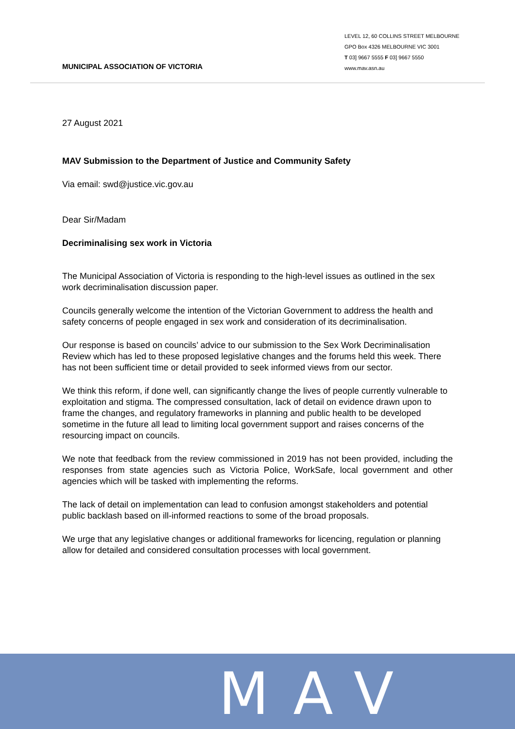MUNICIPAL ASSOCIATION OF VICTORIA
LEVEL 12, 60 COLLINS STREET MELBOURNE
GPO Box 4326 MELBOURNE VIC 3001
T 03] 9667 5555 F 03] 9667 5550
www.mav.asn.au
27 August 2021
MAV Submission to the Department of Justice and Community Safety
Via email: swd@justice.vic.gov.au
Dear Sir/Madam
Decriminalising sex work in Victoria
The Municipal Association of Victoria is responding to the high-level issues as outlined in the sex work decriminalisation discussion paper.
Councils generally welcome the intention of the Victorian Government to address the health and safety concerns of people engaged in sex work and consideration of its decriminalisation.
Our response is based on councils’ advice to our submission to the Sex Work Decriminalisation Review which has led to these proposed legislative changes and the forums held this week. There has not been sufficient time or detail provided to seek informed views from our sector.
We think this reform, if done well, can significantly change the lives of people currently vulnerable to exploitation and stigma. The compressed consultation, lack of detail on evidence drawn upon to frame the changes, and regulatory frameworks in planning and public health to be developed sometime in the future all lead to limiting local government support and raises concerns of the resourcing impact on councils.
We note that feedback from the review commissioned in 2019 has not been provided, including the responses from state agencies such as Victoria Police, WorkSafe, local government and other agencies which will be tasked with implementing the reforms.
The lack of detail on implementation can lead to confusion amongst stakeholders and potential public backlash based on ill-informed reactions to some of the broad proposals.
We urge that any legislative changes or additional frameworks for licencing, regulation or planning allow for detailed and considered consultation processes with local government.
MAV